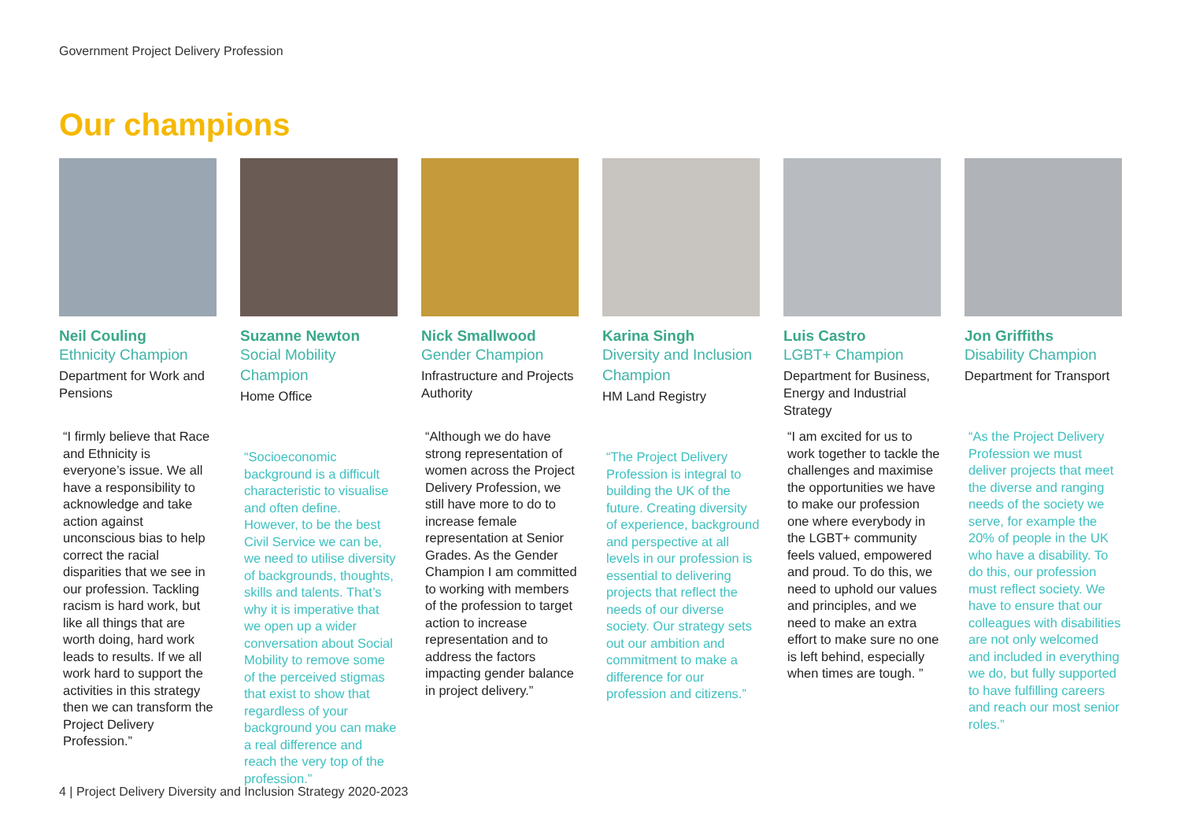Government Project Delivery Profession
Our champions
Neil Couling
Ethnicity Champion
Department for Work and Pensions
“I firmly believe that Race and Ethnicity is everyone’s issue. We all have a responsibility to acknowledge and take action against unconscious bias to help correct the racial disparities that we see in our profession. Tackling racism is hard work, but like all things that are worth doing, hard work leads to results. If we all work hard to support the activities in this strategy then we can transform the Project Delivery Profession.”
Suzanne Newton
Social Mobility Champion
Home Office
“Socioeconomic background is a difficult characteristic to visualise and often define. However, to be the best Civil Service we can be, we need to utilise diversity of backgrounds, thoughts, skills and talents. That’s why it is imperative that we open up a wider conversation about Social Mobility to remove some of the perceived stigmas that exist to show that regardless of your background you can make a real difference and reach the very top of the profession.”
Nick Smallwood
Gender Champion
Infrastructure and Projects Authority
“Although we do have strong representation of women across the Project Delivery Profession, we still have more to do to increase female representation at Senior Grades. As the Gender Champion I am committed to working with members of the profession to target action to increase representation and to address the factors impacting gender balance in project delivery.”
Karina Singh
Diversity and Inclusion Champion
HM Land Registry
“The Project Delivery Profession is integral to building the UK of the future. Creating diversity of experience, background and perspective at all levels in our profession is essential to delivering projects that reflect the needs of our diverse society. Our strategy sets out our ambition and commitment to make a difference for our profession and citizens.”
Luis Castro
LGBT+ Champion
Department for Business, Energy and Industrial Strategy
“I am excited for us to work together to tackle the challenges and maximise the opportunities we have to make our profession one where everybody in the LGBT+ community feels valued, empowered and proud. To do this, we need to uphold our values and principles, and we need to make an extra effort to make sure no one is left behind, especially when times are tough. ”
Jon Griffiths
Disability Champion
Department for Transport
“As the Project Delivery Profession we must deliver projects that meet the diverse and ranging needs of the society we serve, for example the 20% of people in the UK who have a disability. To do this, our profession must reflect society. We have to ensure that our colleagues with disabilities are not only welcomed and included in everything we do, but fully supported to have fulfilling careers and reach our most senior roles.”
4 | Project Delivery Diversity and Inclusion Strategy 2020-2023